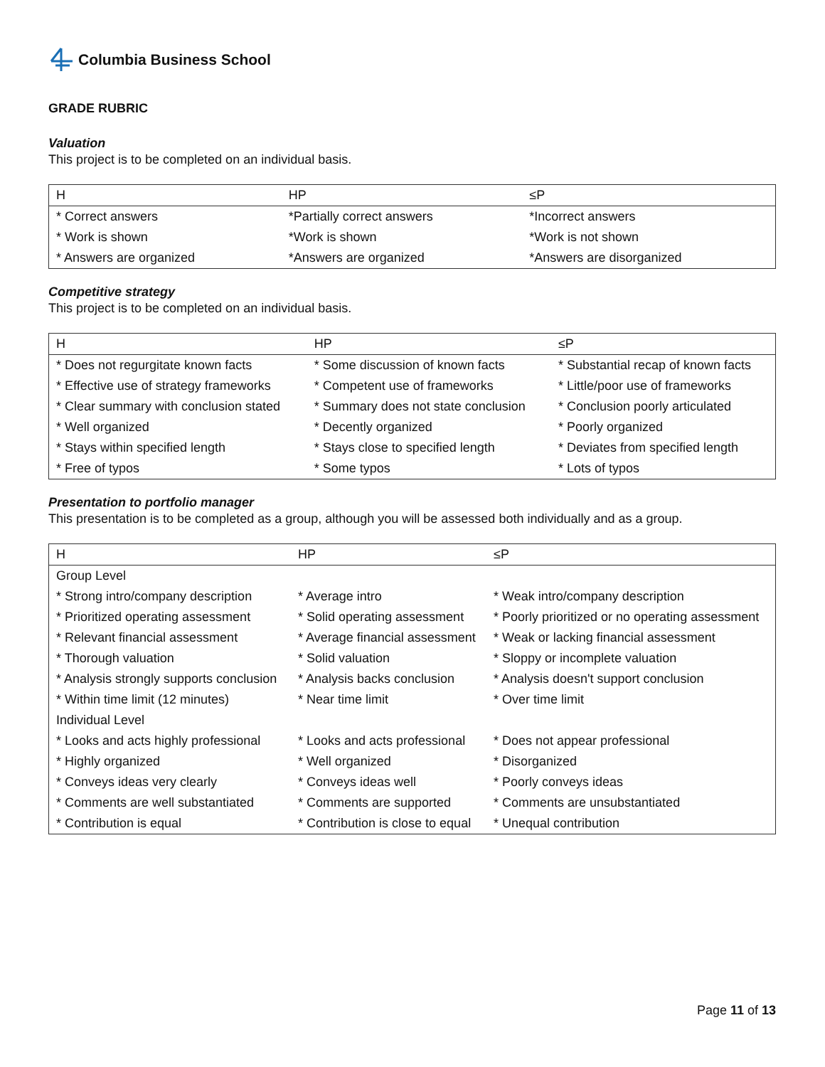Columbia Business School
GRADE RUBRIC
Valuation
This project is to be completed on an individual basis.
| H | HP | ≤P |
| --- | --- | --- |
| * Correct answers | *Partially correct answers | *Incorrect answers |
| * Work is shown | *Work is shown | *Work is not shown |
| * Answers are organized | *Answers are organized | *Answers are disorganized |
Competitive strategy
This project is to be completed on an individual basis.
| H | HP | ≤P |
| --- | --- | --- |
| * Does not regurgitate known facts | * Some discussion of known facts | * Substantial recap of known facts |
| * Effective use of strategy frameworks | * Competent use of frameworks | * Little/poor use of frameworks |
| * Clear summary with conclusion stated | * Summary does not state conclusion | * Conclusion poorly articulated |
| * Well organized | * Decently organized | * Poorly organized |
| * Stays within specified length | * Stays close to specified length | * Deviates from specified length |
| * Free of typos | * Some typos | * Lots of typos |
Presentation to portfolio manager
This presentation is to be completed as a group, although you will be assessed both individually and as a group.
| H | HP | ≤P |
| --- | --- | --- |
| Group Level | | |
| * Strong intro/company description | * Average intro | * Weak intro/company description |
| * Prioritized operating assessment | * Solid operating assessment | * Poorly prioritized or no operating assessment |
| * Relevant financial assessment | * Average financial assessment | * Weak or lacking financial assessment |
| * Thorough valuation | * Solid valuation | * Sloppy or incomplete valuation |
| * Analysis strongly supports conclusion | * Analysis backs conclusion | * Analysis doesn't support conclusion |
| * Within time limit (12 minutes) | * Near time limit | * Over time limit |
| Individual Level | | |
| * Looks and acts highly professional | * Looks and acts professional | * Does not appear professional |
| * Highly organized | * Well organized | * Disorganized |
| * Conveys ideas very clearly | * Conveys ideas well | * Poorly conveys ideas |
| * Comments are well substantiated | * Comments are supported | * Comments are unsubstantiated |
| * Contribution is equal | * Contribution is close to equal | * Unequal contribution |
Page 11 of 13